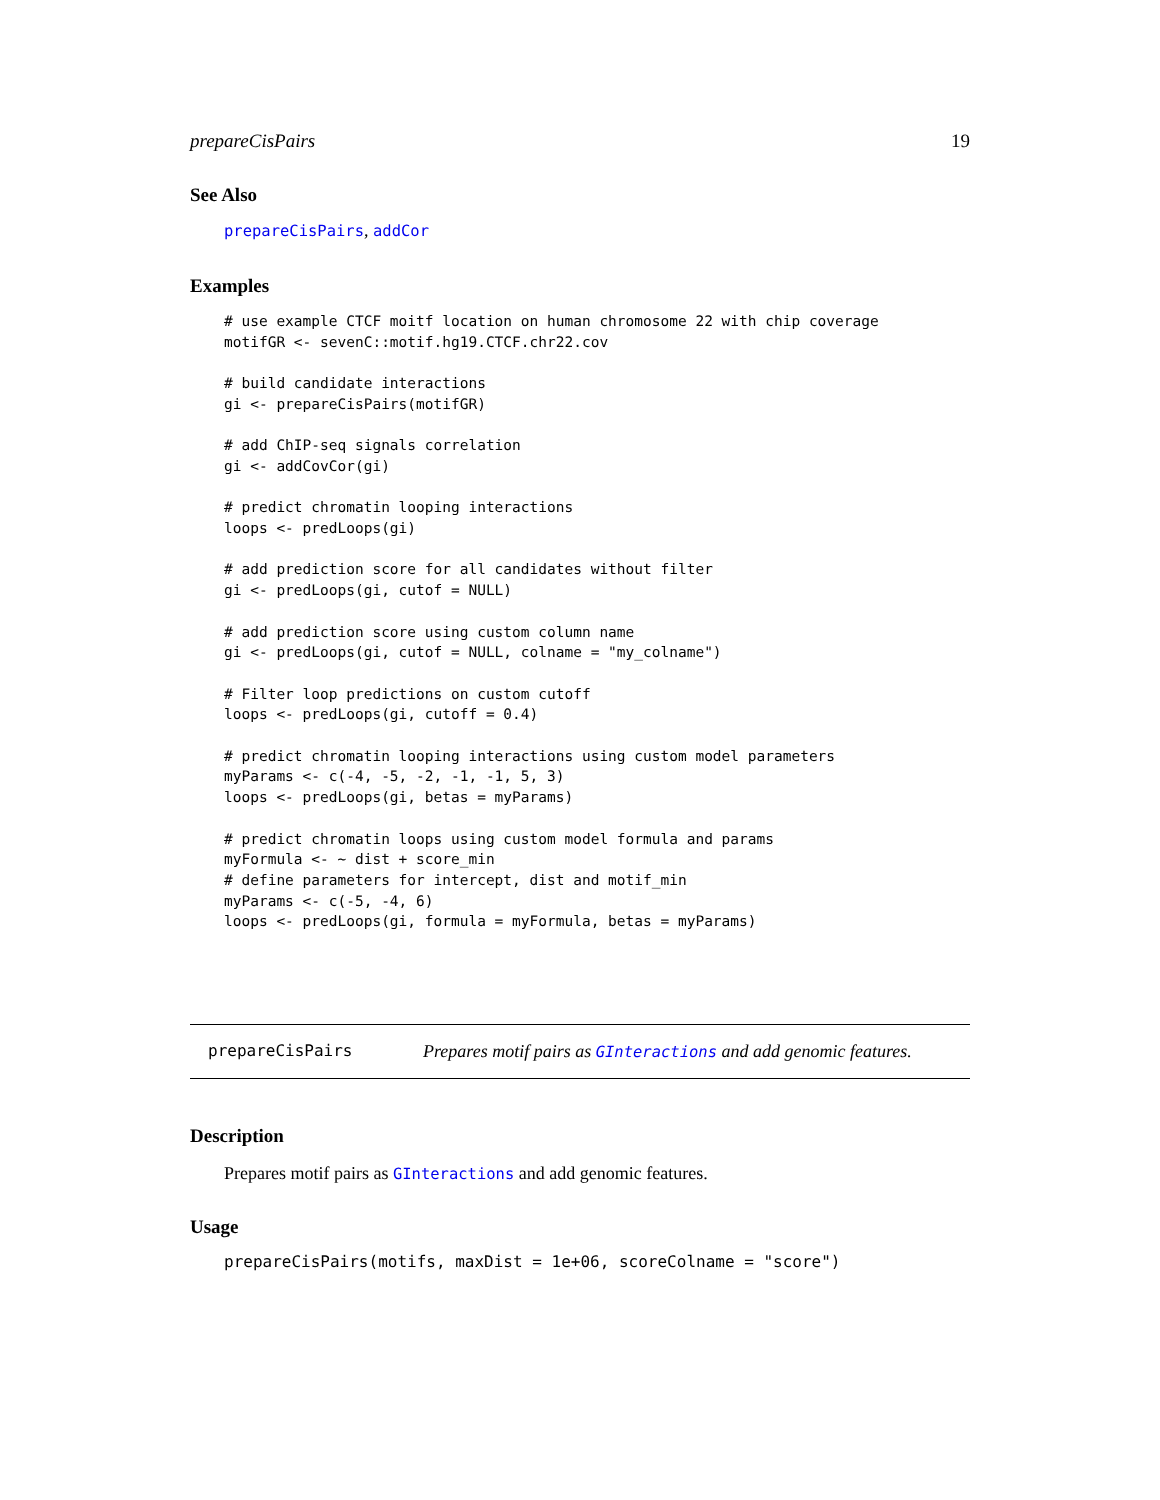prepareCisPairs 19
See Also
prepareCisPairs, addCor
Examples
# use example CTCF moitf location on human chromosome 22 with chip coverage
motifGR <- sevenC::motif.hg19.CTCF.chr22.cov

# build candidate interactions
gi <- prepareCisPairs(motifGR)

# add ChIP-seq signals correlation
gi <- addCovCor(gi)

# predict chromatin looping interactions
loops <- predLoops(gi)

# add prediction score for all candidates without filter
gi <- predLoops(gi, cutof = NULL)

# add prediction score using custom column name
gi <- predLoops(gi, cutof = NULL, colname = "my_colname")

# Filter loop predictions on custom cutoff
loops <- predLoops(gi, cutoff = 0.4)

# predict chromatin looping interactions using custom model parameters
myParams <- c(-4, -5, -2, -1, -1, 5, 3)
loops <- predLoops(gi, betas = myParams)

# predict chromatin loops using custom model formula and params
myFormula <- ~ dist + score_min
# define parameters for intercept, dist and motif_min
myParams <- c(-5, -4, 6)
loops <- predLoops(gi, formula = myFormula, betas = myParams)
prepareCisPairs Prepares motif pairs as GInteractions and add genomic features.
Description
Prepares motif pairs as GInteractions and add genomic features.
Usage
prepareCisPairs(motifs, maxDist = 1e+06, scoreColname = "score")